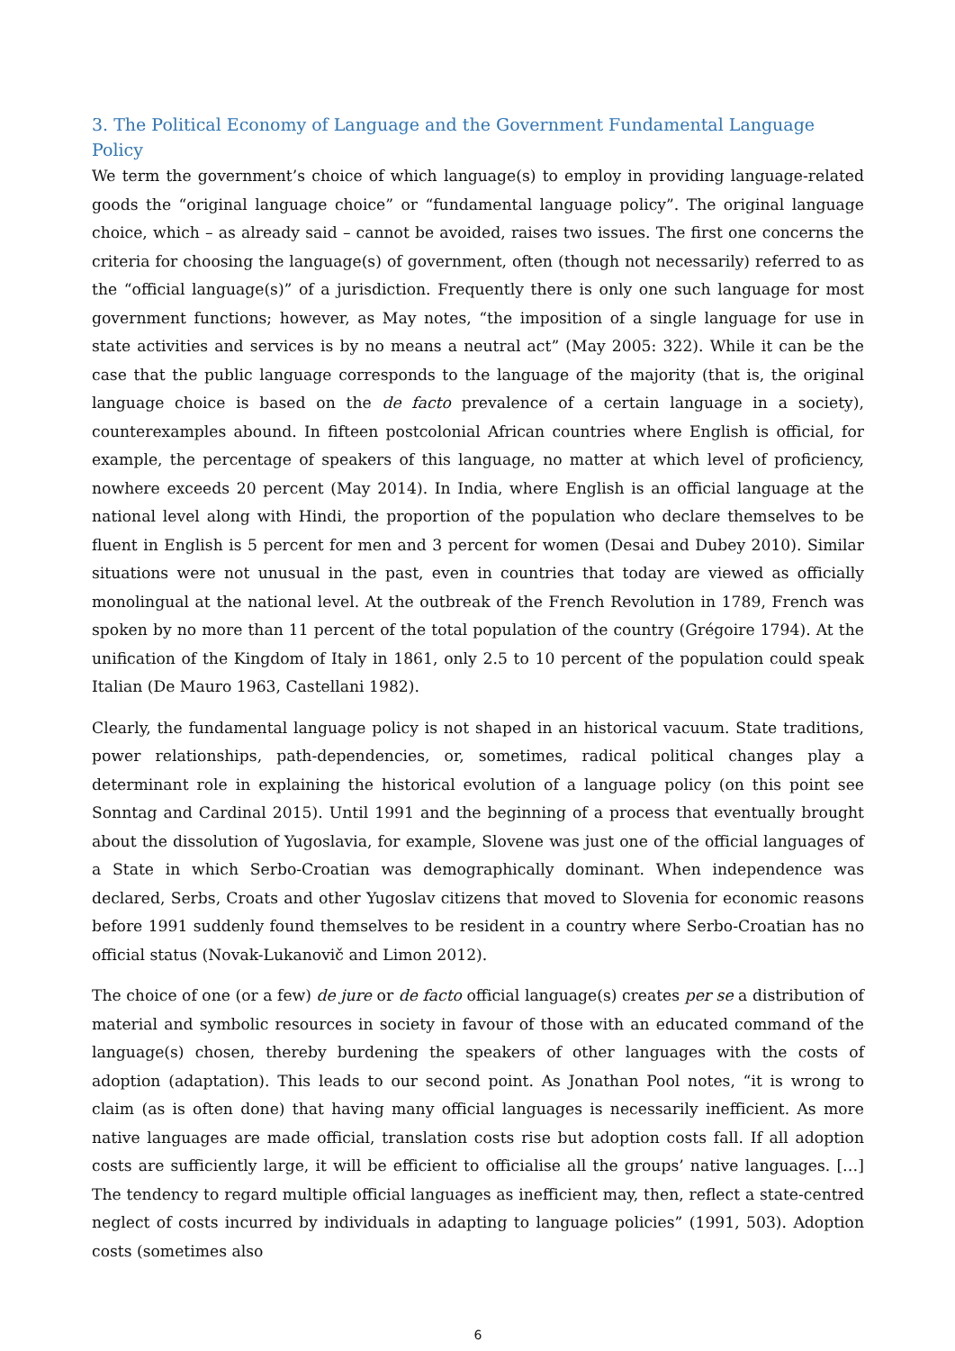3. The Political Economy of Language and the Government Fundamental Language Policy
We term the government’s choice of which language(s) to employ in providing language-related goods the “original language choice” or “fundamental language policy”. The original language choice, which – as already said – cannot be avoided, raises two issues. The first one concerns the criteria for choosing the language(s) of government, often (though not necessarily) referred to as the “official language(s)” of a jurisdiction. Frequently there is only one such language for most government functions; however, as May notes, “the imposition of a single language for use in state activities and services is by no means a neutral act” (May 2005: 322). While it can be the case that the public language corresponds to the language of the majority (that is, the original language choice is based on the de facto prevalence of a certain language in a society), counterexamples abound. In fifteen postcolonial African countries where English is official, for example, the percentage of speakers of this language, no matter at which level of proficiency, nowhere exceeds 20 percent (May 2014). In India, where English is an official language at the national level along with Hindi, the proportion of the population who declare themselves to be fluent in English is 5 percent for men and 3 percent for women (Desai and Dubey 2010). Similar situations were not unusual in the past, even in countries that today are viewed as officially monolingual at the national level. At the outbreak of the French Revolution in 1789, French was spoken by no more than 11 percent of the total population of the country (Grégoire 1794). At the unification of the Kingdom of Italy in 1861, only 2.5 to 10 percent of the population could speak Italian (De Mauro 1963, Castellani 1982).
Clearly, the fundamental language policy is not shaped in an historical vacuum. State traditions, power relationships, path-dependencies, or, sometimes, radical political changes play a determinant role in explaining the historical evolution of a language policy (on this point see Sonntag and Cardinal 2015). Until 1991 and the beginning of a process that eventually brought about the dissolution of Yugoslavia, for example, Slovene was just one of the official languages of a State in which Serbo-Croatian was demographically dominant. When independence was declared, Serbs, Croats and other Yugoslav citizens that moved to Slovenia for economic reasons before 1991 suddenly found themselves to be resident in a country where Serbo-Croatian has no official status (Novak-Lukanovič and Limon 2012).
The choice of one (or a few) de jure or de facto official language(s) creates per se a distribution of material and symbolic resources in society in favour of those with an educated command of the language(s) chosen, thereby burdening the speakers of other languages with the costs of adoption (adaptation). This leads to our second point. As Jonathan Pool notes, “it is wrong to claim (as is often done) that having many official languages is necessarily inefficient. As more native languages are made official, translation costs rise but adoption costs fall. If all adoption costs are sufficiently large, it will be efficient to officialise all the groups’ native languages. […] The tendency to regard multiple official languages as inefficient may, then, reflect a state-centred neglect of costs incurred by individuals in adapting to language policies” (1991, 503). Adoption costs (sometimes also
6